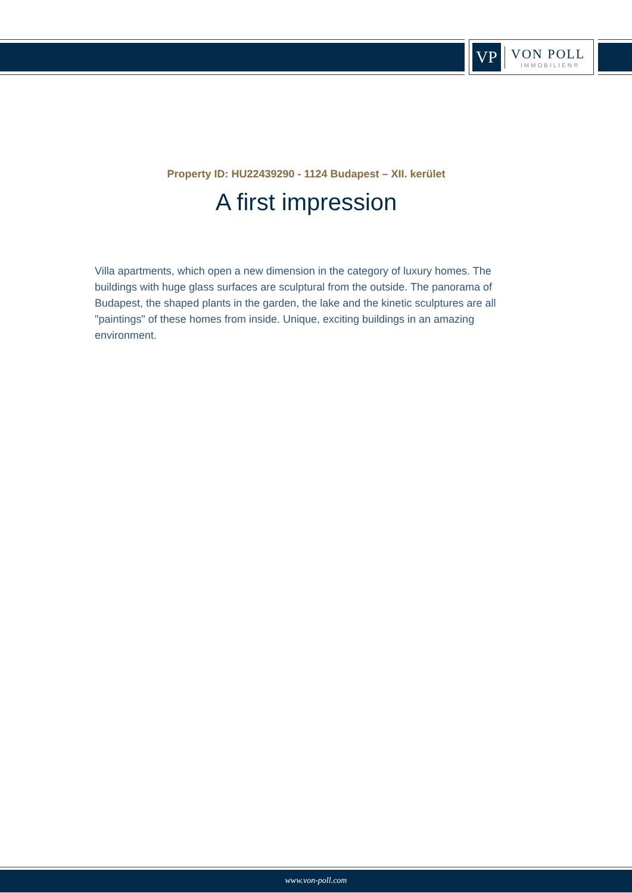VP
VON POLL
IMMOBILIEN®
Property ID: HU22439290 - 1124 Budapest – XII. kerület
A first impression
Villa apartments, which open a new dimension in the category of luxury homes. The buildings with huge glass surfaces are sculptural from the outside. The panorama of Budapest, the shaped plants in the garden, the lake and the kinetic sculptures are all "paintings" of these homes from inside. Unique, exciting buildings in an amazing environment.
www.von-poll.com